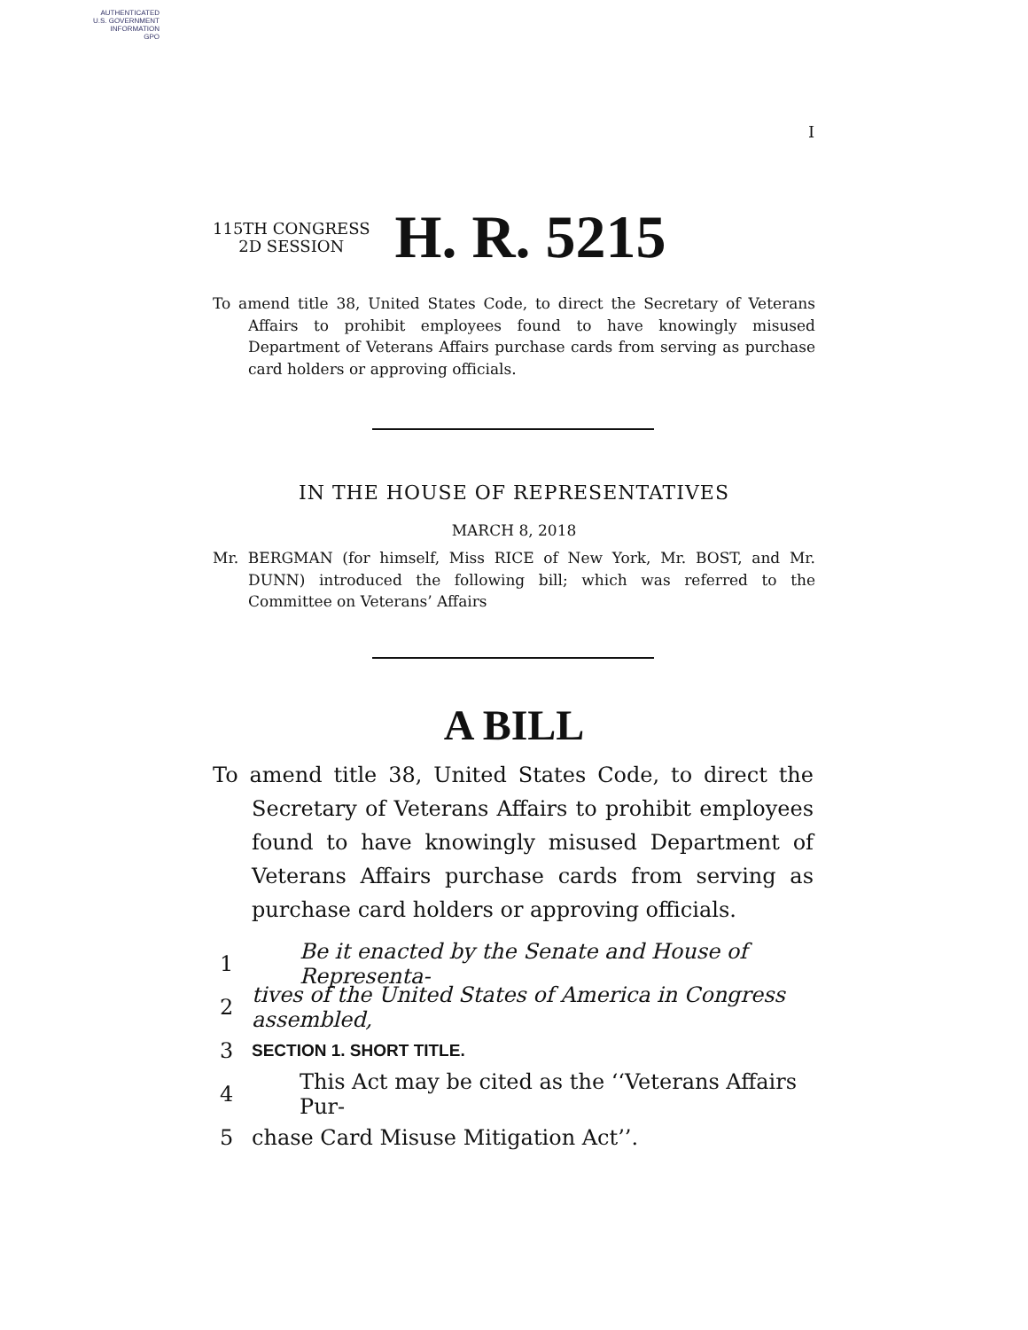AUTHENTICATED
U.S. GOVERNMENT
INFORMATION
GPO
I
115TH CONGRESS
2D SESSION
H. R. 5215
To amend title 38, United States Code, to direct the Secretary of Veterans Affairs to prohibit employees found to have knowingly misused Department of Veterans Affairs purchase cards from serving as purchase card holders or approving officials.
IN THE HOUSE OF REPRESENTATIVES
MARCH 8, 2018
Mr. BERGMAN (for himself, Miss RICE of New York, Mr. BOST, and Mr. DUNN) introduced the following bill; which was referred to the Committee on Veterans’ Affairs
A BILL
To amend title 38, United States Code, to direct the Secretary of Veterans Affairs to prohibit employees found to have knowingly misused Department of Veterans Affairs purchase cards from serving as purchase card holders or approving officials.
1 Be it enacted by the Senate and House of Representa-
2 tives of the United States of America in Congress assembled,
3 SECTION 1. SHORT TITLE.
4 This Act may be cited as the ‘‘Veterans Affairs Pur-
5 chase Card Misuse Mitigation Act’’.